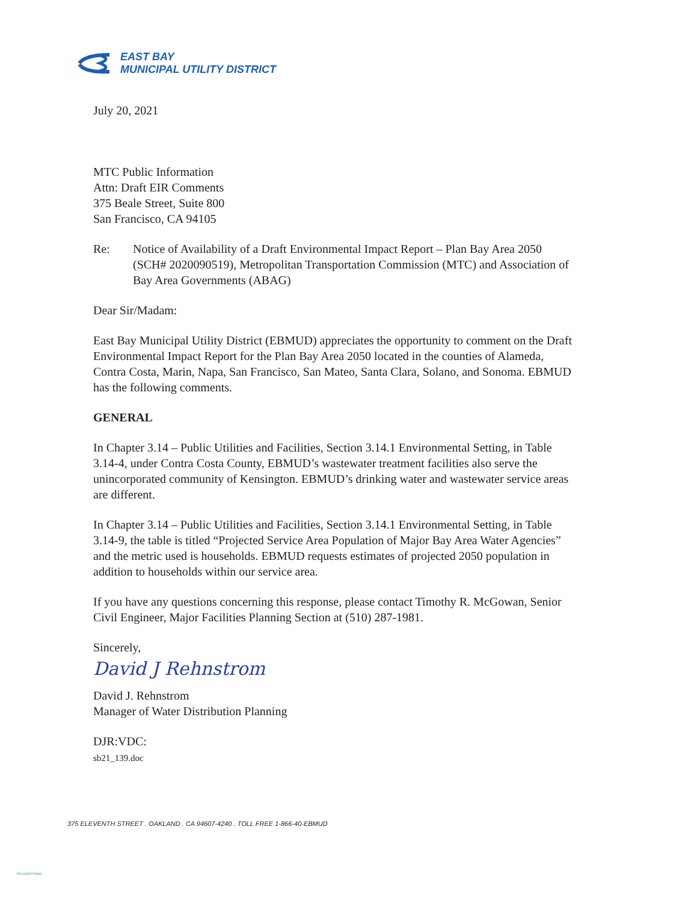EAST BAY
MUNICIPAL UTILITY DISTRICT
July 20, 2021
MTC Public Information
Attn: Draft EIR Comments
375 Beale Street, Suite 800
San Francisco, CA 94105
Re: Notice of Availability of a Draft Environmental Impact Report – Plan Bay Area 2050 (SCH# 2020090519), Metropolitan Transportation Commission (MTC) and Association of Bay Area Governments (ABAG)
Dear Sir/Madam:
East Bay Municipal Utility District (EBMUD) appreciates the opportunity to comment on the Draft Environmental Impact Report for the Plan Bay Area 2050 located in the counties of Alameda, Contra Costa, Marin, Napa, San Francisco, San Mateo, Santa Clara, Solano, and Sonoma. EBMUD has the following comments.
GENERAL
In Chapter 3.14 – Public Utilities and Facilities, Section 3.14.1 Environmental Setting, in Table 3.14-4, under Contra Costa County, EBMUD’s wastewater treatment facilities also serve the unincorporated community of Kensington. EBMUD’s drinking water and wastewater service areas are different.
In Chapter 3.14 – Public Utilities and Facilities, Section 3.14.1 Environmental Setting, in Table 3.14-9, the table is titled “Projected Service Area Population of Major Bay Area Water Agencies” and the metric used is households. EBMUD requests estimates of projected 2050 population in addition to households within our service area.
If you have any questions concerning this response, please contact Timothy R. McGowan, Senior Civil Engineer, Major Facilities Planning Section at (510) 287-1981.
Sincerely,
David J Rehnstrom
David J. Rehnstrom
Manager of Water Distribution Planning
DJR:VDC:
sb21_139.doc
375 ELEVENTH STREET . OAKLAND . CA 94607-4240 . TOLL FREE 1-866-40-EBMUD
Recycled Paper